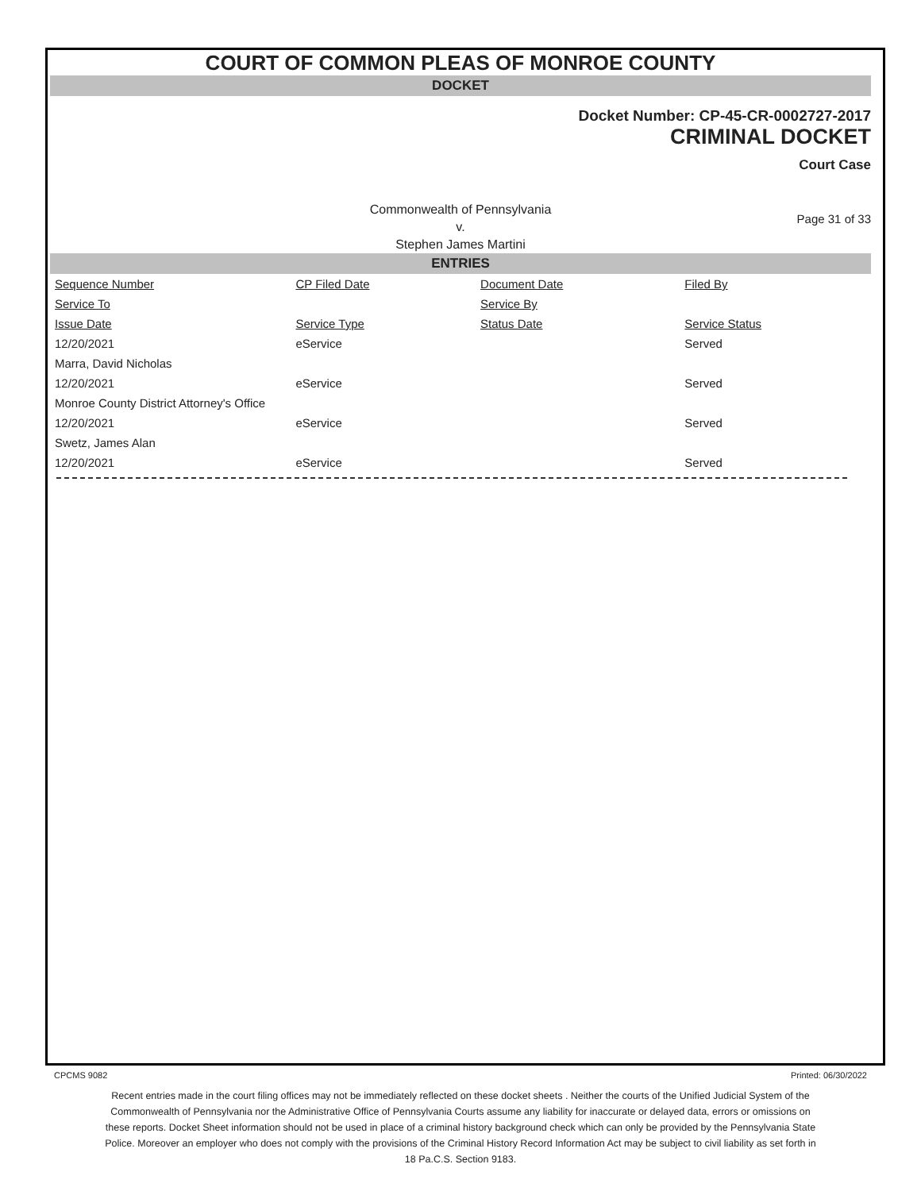COURT OF COMMON PLEAS OF MONROE COUNTY
DOCKET
Docket Number: CP-45-CR-0002727-2017
CRIMINAL DOCKET
Court Case
Commonwealth of Pennsylvania
v.
Stephen James Martini
Page 31 of 33
ENTRIES
| Sequence Number | CP Filed Date | Document Date | Filed By |
| --- | --- | --- | --- |
| Service To | | Service By | |
| Issue Date | Service Type | Status Date | Service Status |
| 12/20/2021 | eService | | Served |
| Marra, David Nicholas | | | |
| 12/20/2021 | eService | | Served |
| Monroe County District Attorney's Office | | | |
| 12/20/2021 | eService | | Served |
| Swetz, James Alan | | | |
| 12/20/2021 | eService | | Served |
CPCMS 9082 Printed: 06/30/2022
Recent entries made in the court filing offices may not be immediately reflected on these docket sheets . Neither the courts of the Unified Judicial System of the Commonwealth of Pennsylvania nor the Administrative Office of Pennsylvania Courts assume any liability for inaccurate or delayed data, errors or omissions on these reports. Docket Sheet information should not be used in place of a criminal history background check which can only be provided by the Pennsylvania State Police. Moreover an employer who does not comply with the provisions of the Criminal History Record Information Act may be subject to civil liability as set forth in 18 Pa.C.S. Section 9183.